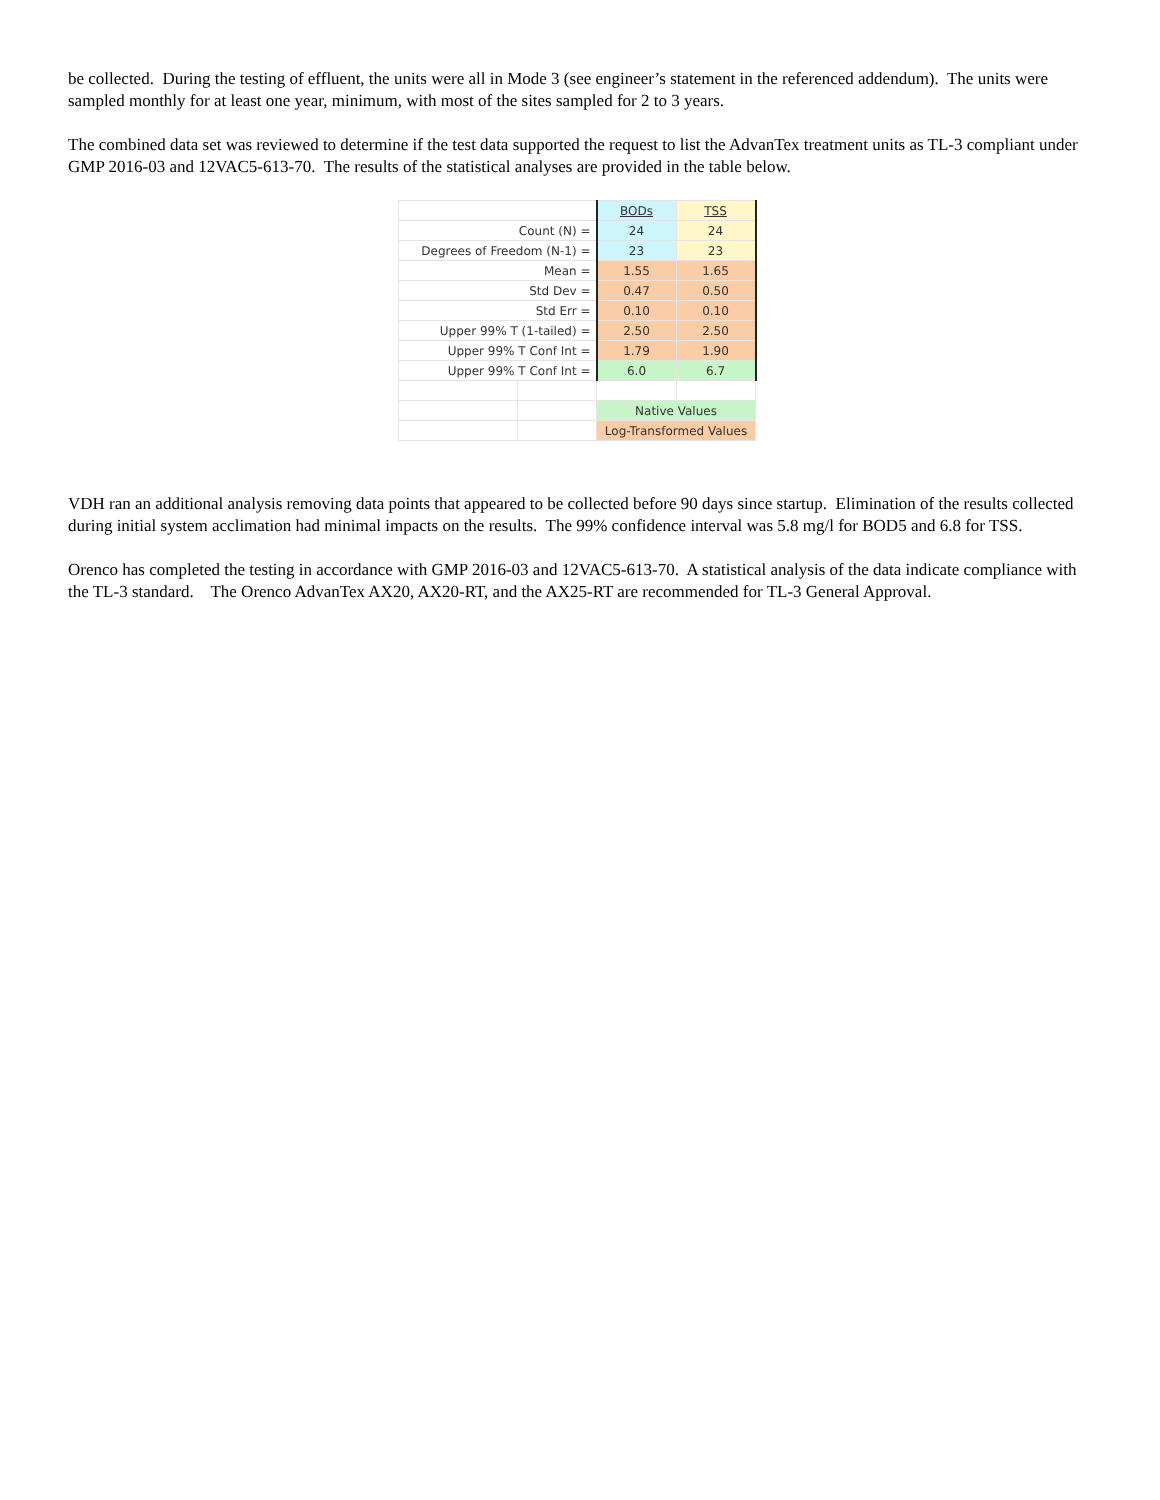be collected. During the testing of effluent, the units were all in Mode 3 (see engineer’s statement in the referenced addendum). The units were sampled monthly for at least one year, minimum, with most of the sites sampled for 2 to 3 years.
The combined data set was reviewed to determine if the test data supported the request to list the AdvanTex treatment units as TL-3 compliant under GMP 2016-03 and 12VAC5-613-70. The results of the statistical analyses are provided in the table below.
| | | BODs | TSS |
| Count (N) = | | 24 | 24 |
| Degrees of Freedom (N-1) = | | 23 | 23 |
| Mean = | | 1.55 | 1.65 |
| Std Dev = | | 0.47 | 0.50 |
| Std Err = | | 0.10 | 0.10 |
| Upper 99% T (1-tailed) = | | 2.50 | 2.50 |
| Upper 99% T Conf Int = | | 1.79 | 1.90 |
| Upper 99% T Conf Int = | | 6.0 | 6.7 |
| | | Native Values | |
| | | Log-Transformed Values | |
VDH ran an additional analysis removing data points that appeared to be collected before 90 days since startup. Elimination of the results collected during initial system acclimation had minimal impacts on the results. The 99% confidence interval was 5.8 mg/l for BOD5 and 6.8 for TSS.
Orenco has completed the testing in accordance with GMP 2016-03 and 12VAC5-613-70. A statistical analysis of the data indicate compliance with the TL-3 standard. The Orenco AdvanTex AX20, AX20-RT, and the AX25-RT are recommended for TL-3 General Approval.